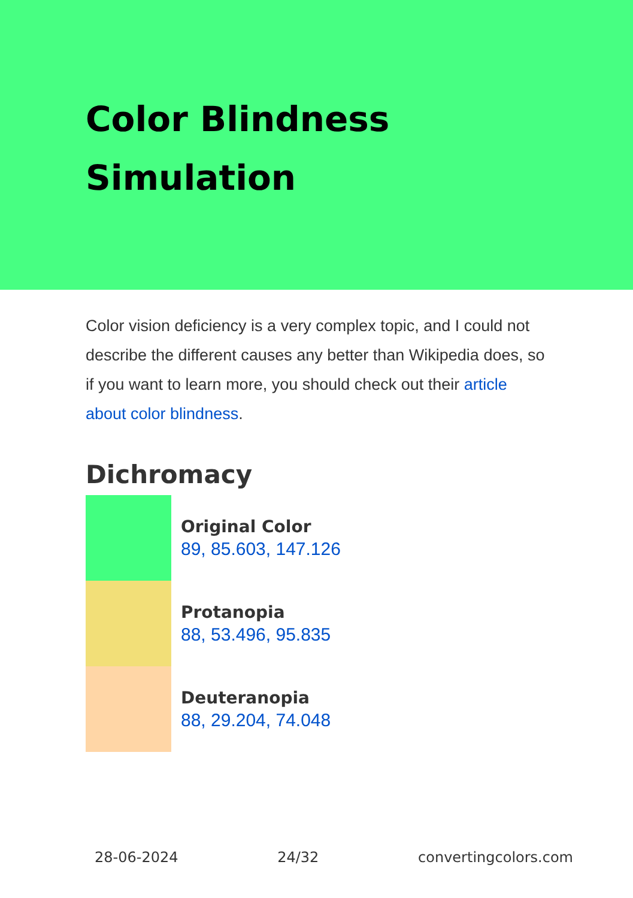Color Blindness
Simulation
Color vision deficiency is a very complex topic, and I could not describe the different causes any better than Wikipedia does, so if you want to learn more, you should check out their article about color blindness.
Dichromacy
Original Color
89, 85.603, 147.126
Protanopia
88, 53.496, 95.835
Deuteranopia
88, 29.204, 74.048
28-06-2024 24/32 convertingcolors.com